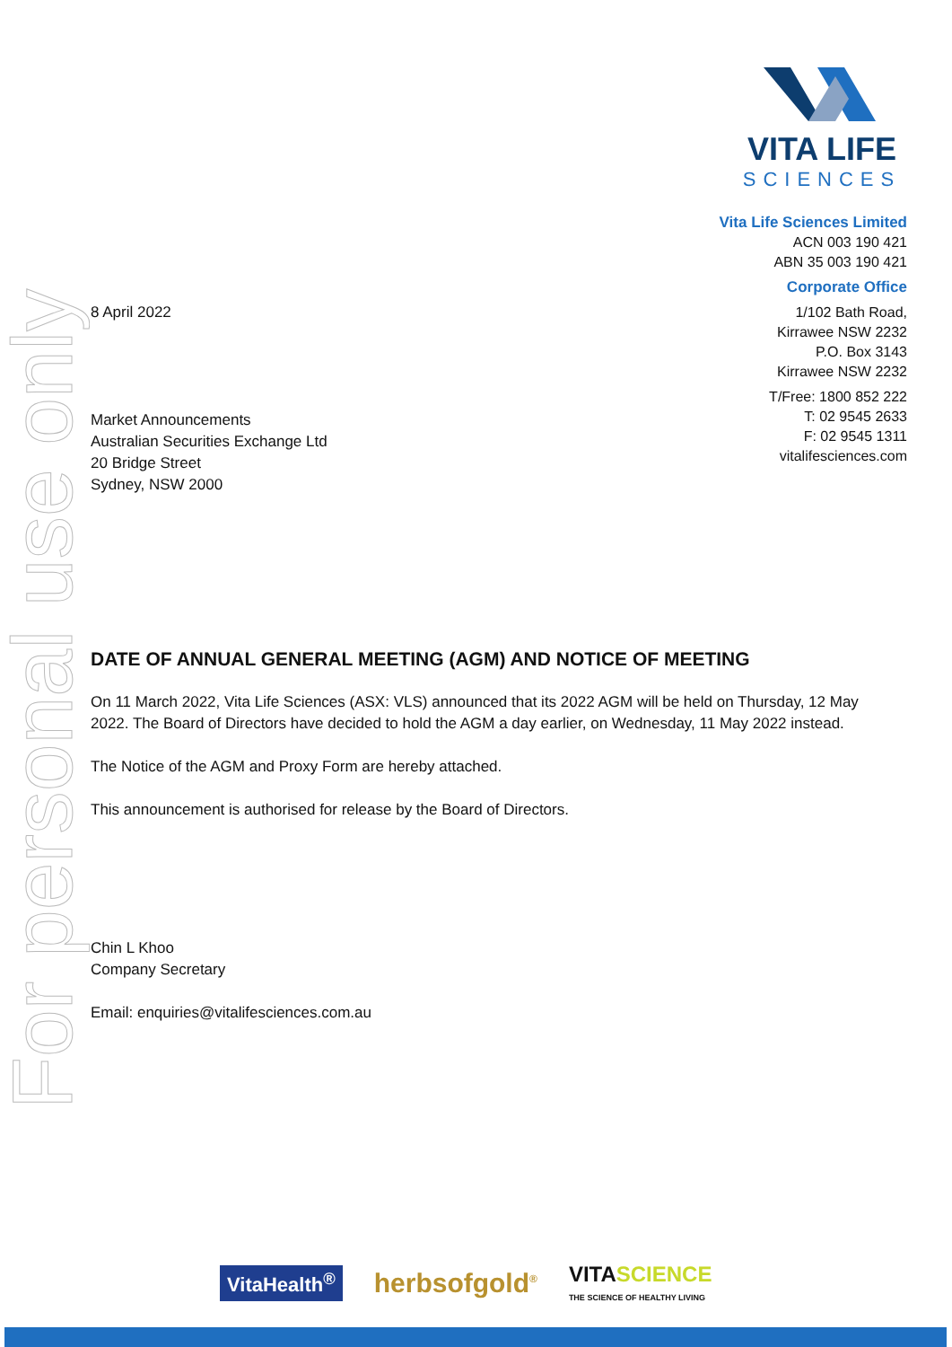For personal use only
VITA LIFE
SCIENCES
Vita Life Sciences Limited
ACN 003 190 421
ABN 35 003 190 421
Corporate Office
1/102 Bath Road,
Kirrawee NSW 2232
P.O. Box 3143
Kirrawee NSW 2232
T/Free: 1800 852 222
T: 02 9545 2633
F: 02 9545 1311
vitalifesciences.com
8 April 2022
Market Announcements
Australian Securities Exchange Ltd
20 Bridge Street
Sydney, NSW 2000
DATE OF ANNUAL GENERAL MEETING (AGM) AND NOTICE OF MEETING
On 11 March 2022, Vita Life Sciences (ASX: VLS) announced that its 2022 AGM will be held on Thursday, 12 May 2022. The Board of Directors have decided to hold the AGM a day earlier, on Wednesday, 11 May 2022 instead.
The Notice of the AGM and Proxy Form are hereby attached.
This announcement is authorised for release by the Board of Directors.
Chin L Khoo
Company Secretary
Email: enquiries@vitalifesciences.com.au
VitaHealth<sup>®</sup>
herbsofgold<sup>®</sup>
VITA SCIENCE
THE SCIENCE OF HEALTHY LIVING